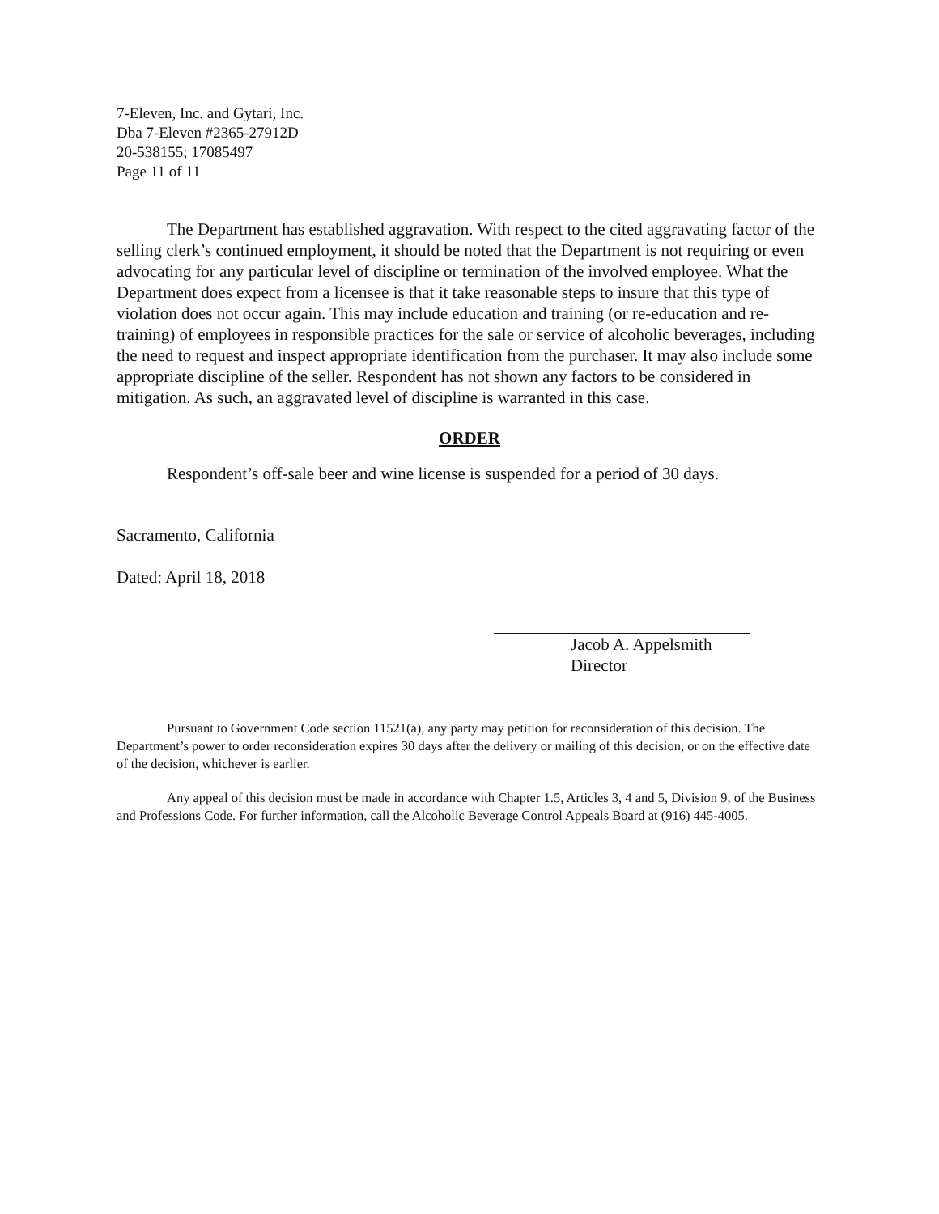7-Eleven, Inc. and Gytari, Inc.
Dba 7-Eleven #2365-27912D
20-538155; 17085497
Page 11 of 11
The Department has established aggravation. With respect to the cited aggravating factor of the selling clerk’s continued employment, it should be noted that the Department is not requiring or even advocating for any particular level of discipline or termination of the involved employee. What the Department does expect from a licensee is that it take reasonable steps to insure that this type of violation does not occur again. This may include education and training (or re-education and re-training) of employees in responsible practices for the sale or service of alcoholic beverages, including the need to request and inspect appropriate identification from the purchaser. It may also include some appropriate discipline of the seller. Respondent has not shown any factors to be considered in mitigation. As such, an aggravated level of discipline is warranted in this case.
ORDER
Respondent’s off-sale beer and wine license is suspended for a period of 30 days.
Sacramento, California
Dated: April 18, 2018
Jacob A. Appelsmith
Director
Pursuant to Government Code section 11521(a), any party may petition for reconsideration of this decision. The Department’s power to order reconsideration expires 30 days after the delivery or mailing of this decision, or on the effective date of the decision, whichever is earlier.
Any appeal of this decision must be made in accordance with Chapter 1.5, Articles 3, 4 and 5, Division 9, of the Business and Professions Code. For further information, call the Alcoholic Beverage Control Appeals Board at (916) 445-4005.